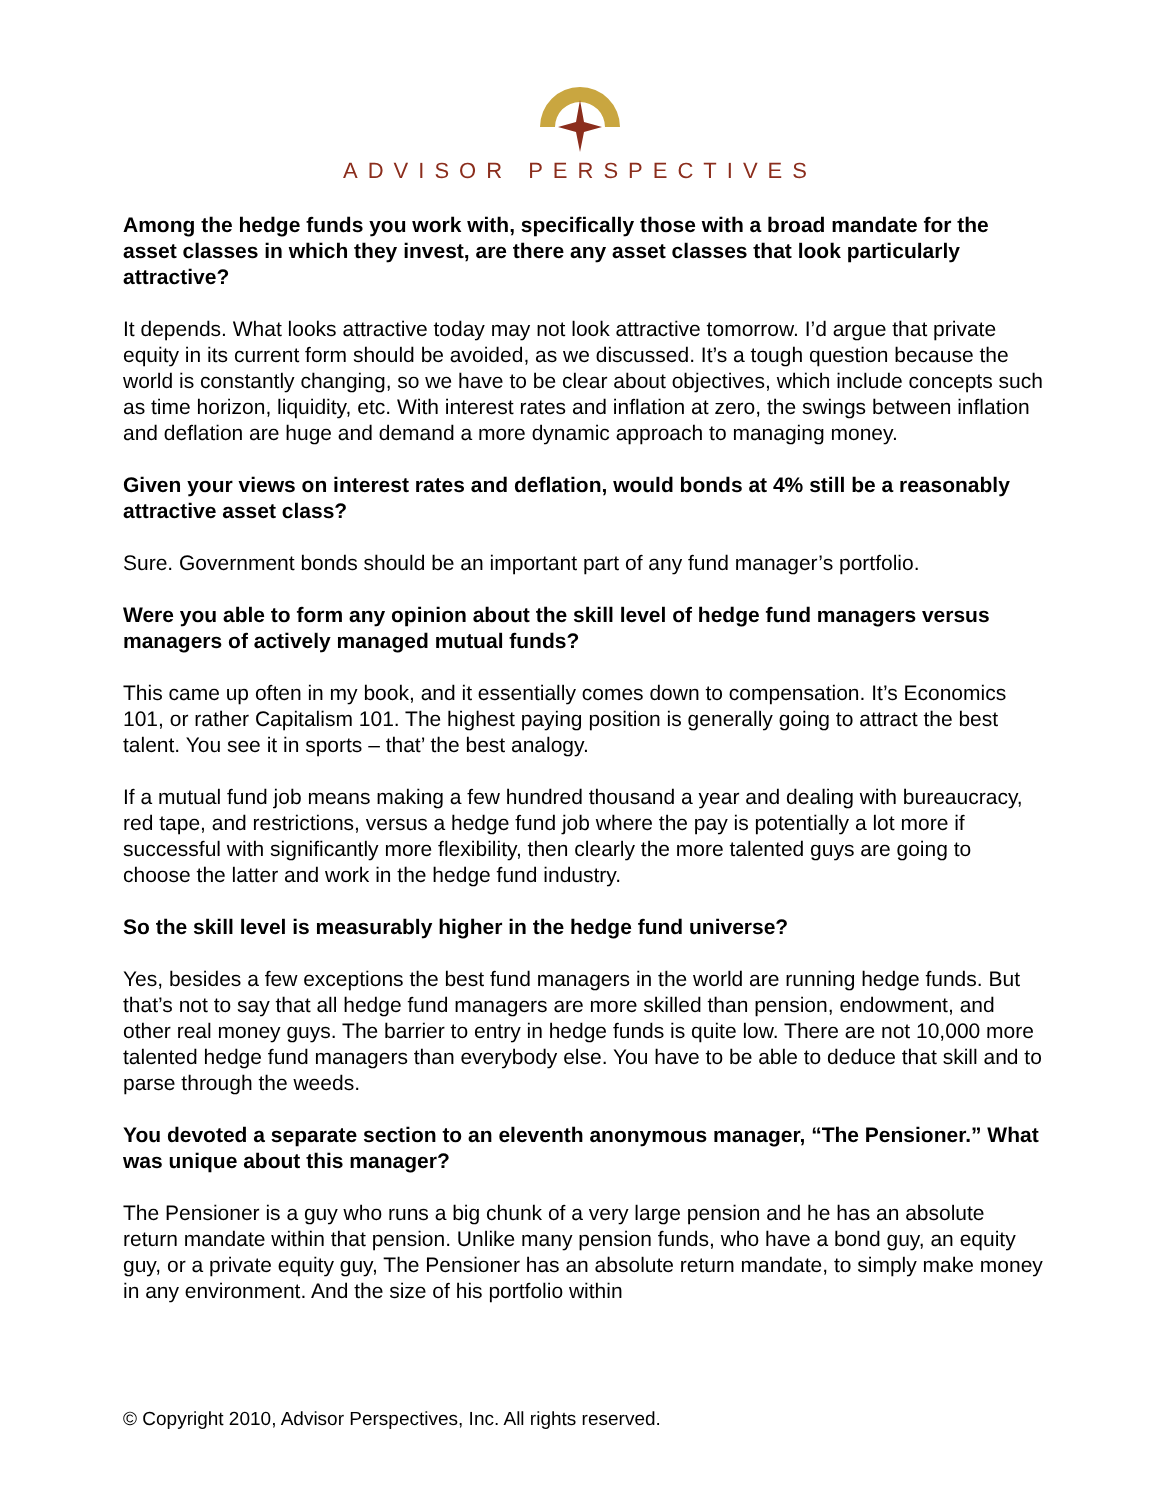ADVISOR PERSPECTIVES
Among the hedge funds you work with, specifically those with a broad mandate for the asset classes in which they invest, are there any asset classes that look particularly attractive?
It depends. What looks attractive today may not look attractive tomorrow. I’d argue that private equity in its current form should be avoided, as we discussed. It’s a tough question because the world is constantly changing, so we have to be clear about objectives, which include concepts such as time horizon, liquidity, etc. With interest rates and inflation at zero, the swings between inflation and deflation are huge and demand a more dynamic approach to managing money.
Given your views on interest rates and deflation, would bonds at 4% still be a reasonably attractive asset class?
Sure. Government bonds should be an important part of any fund manager’s portfolio.
Were you able to form any opinion about the skill level of hedge fund managers versus managers of actively managed mutual funds?
This came up often in my book, and it essentially comes down to compensation. It’s Economics 101, or rather Capitalism 101. The highest paying position is generally going to attract the best talent. You see it in sports – that’ the best analogy.
If a mutual fund job means making a few hundred thousand a year and dealing with bureaucracy, red tape, and restrictions, versus a hedge fund job where the pay is potentially a lot more if successful with significantly more flexibility, then clearly the more talented guys are going to choose the latter and work in the hedge fund industry.
So the skill level is measurably higher in the hedge fund universe?
Yes, besides a few exceptions the best fund managers in the world are running hedge funds. But that’s not to say that all hedge fund managers are more skilled than pension, endowment, and other real money guys. The barrier to entry in hedge funds is quite low. There are not 10,000 more talented hedge fund managers than everybody else. You have to be able to deduce that skill and to parse through the weeds.
You devoted a separate section to an eleventh anonymous manager, “The Pensioner.” What was unique about this manager?
The Pensioner is a guy who runs a big chunk of a very large pension and he has an absolute return mandate within that pension. Unlike many pension funds, who have a bond guy, an equity guy, or a private equity guy, The Pensioner has an absolute return mandate, to simply make money in any environment. And the size of his portfolio within
© Copyright 2010, Advisor Perspectives, Inc. All rights reserved.